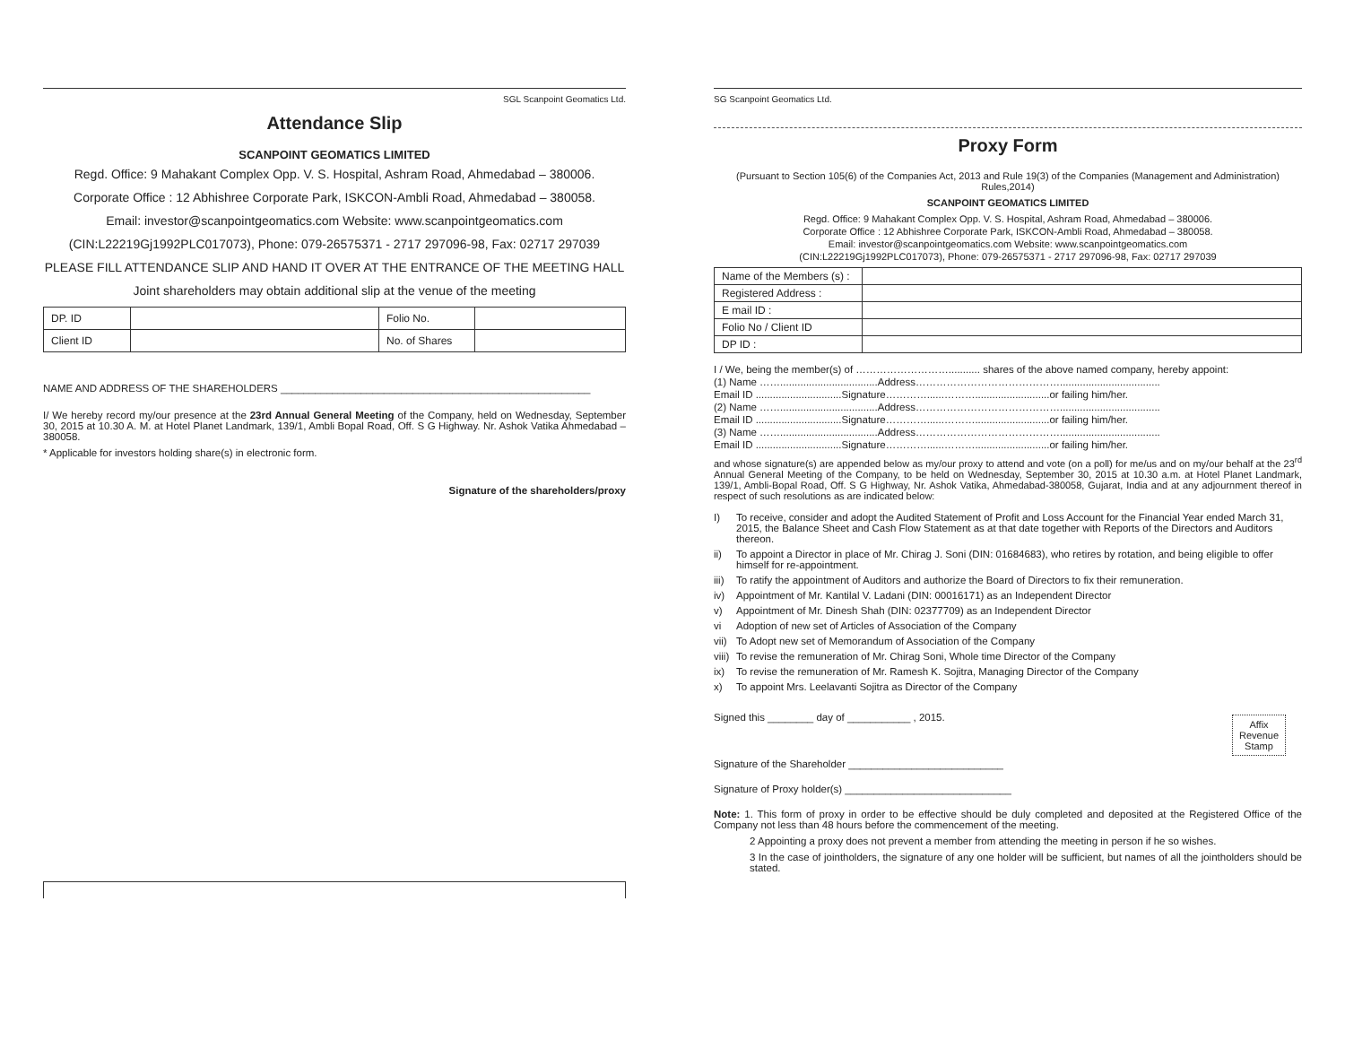SGL Scanpoint Geomatics Ltd.
Attendance Slip
SCANPOINT GEOMATICS LIMITED
Regd. Office: 9 Mahakant Complex Opp. V. S. Hospital, Ashram Road, Ahmedabad – 380006.
Corporate Office : 12 Abhishree Corporate Park, ISKCON-Ambli Road, Ahmedabad – 380058.
Email: investor@scanpointgeomatics.com Website: www.scanpointgeomatics.com
(CIN:L22219Gj1992PLC017073), Phone: 079-26575371 - 2717 297096-98, Fax: 02717 297039
PLEASE FILL ATTENDANCE SLIP AND HAND IT OVER AT THE ENTRANCE OF THE MEETING HALL
Joint shareholders may obtain additional slip at the venue of the meeting
| DP. ID | | Folio No. | |
| Client ID | | No. of Shares | |
NAME AND ADDRESS OF THE SHAREHOLDERS ______________________________________________________
I/ We hereby record my/our presence at the 23rd Annual General Meeting of the Company, held on Wednesday, September 30, 2015 at 10.30 A. M. at Hotel Planet Landmark, 139/1, Ambli Bopal Road, Off. S G Highway. Nr. Ashok Vatika Ahmedabad – 380058.
* Applicable for investors holding share(s) in electronic form.
Signature of the shareholders/proxy
SG Scanpoint Geomatics Ltd.
Proxy Form
(Pursuant to Section 105(6) of the Companies Act, 2013 and Rule 19(3) of the Companies (Management and Administration) Rules,2014)
SCANPOINT GEOMATICS LIMITED
Regd. Office: 9 Mahakant Complex Opp. V. S. Hospital, Ashram Road, Ahmedabad – 380006.
Corporate Office : 12 Abhishree Corporate Park, ISKCON-Ambli Road, Ahmedabad – 380058.
Email: investor@scanpointgeomatics.com Website: www.scanpointgeomatics.com
(CIN:L22219Gj1992PLC017073), Phone: 079-26575371 - 2717 297096-98, Fax: 02717 297039
| Name of the Members (s) : | |
| Registered Address : | |
| E mail ID : | |
| Folio No / Client ID | |
| DP ID : | |
I / We, being the member(s) of ………………………........... shares of the above named company, hereby appoint:
(1) Name ……..................................Address……………………………………...................................
Email ID ..............................Signature…………......………..........................or failing him/her.
(2) Name ……..................................Address……………………………………...................................
Email ID ..............................Signature…………......………..........................or failing him/her.
(3) Name ……..................................Address……………………………………...................................
Email ID ..............................Signature…………......………..........................or failing him/her.
and whose signature(s) are appended below as my/our proxy to attend and vote (on a poll) for me/us and on my/our behalf at the 23<sup>rd</sup> Annual General Meeting of the Company, to be held on Wednesday, September 30, 2015 at 10.30 a.m. at Hotel Planet Landmark, 139/1, Ambli-Bopal Road, Off. S G Highway, Nr. Ashok Vatika, Ahmedabad-380058, Gujarat, India and at any adjournment thereof in respect of such resolutions as are indicated below:
I) To receive, consider and adopt the Audited Statement of Profit and Loss Account for the Financial Year ended March 31, 2015, the Balance Sheet and Cash Flow Statement as at that date together with Reports of the Directors and Auditors thereon.
ii) To appoint a Director in place of Mr. Chirag J. Soni (DIN: 01684683), who retires by rotation, and being eligible to offer himself for re-appointment.
iii) To ratify the appointment of Auditors and authorize the Board of Directors to fix their remuneration.
iv) Appointment of Mr. Kantilal V. Ladani (DIN: 00016171) as an Independent Director
v) Appointment of Mr. Dinesh Shah (DIN: 02377709) as an Independent Director
vi Adoption of new set of Articles of Association of the Company
vii) To Adopt new set of Memorandum of Association of the Company
viii) To revise the remuneration of Mr. Chirag Soni, Whole time Director of the Company
ix) To revise the remuneration of Mr. Ramesh K. Sojitra, Managing Director of the Company
x) To appoint Mrs. Leelavanti Sojitra as Director of the Company
Affix Revenue Stamp
Signed this ________ day of ___________ , 2015.
Signature of the Shareholder ___________________________
Signature of Proxy holder(s) _____________________________
Note: 1. This form of proxy in order to be effective should be duly completed and deposited at the Registered Office of the Company not less than 48 hours before the commencement of the meeting.
2 Appointing a proxy does not prevent a member from attending the meeting in person if he so wishes.
3 In the case of jointholders, the signature of any one holder will be sufficient, but names of all the jointholders should be stated.